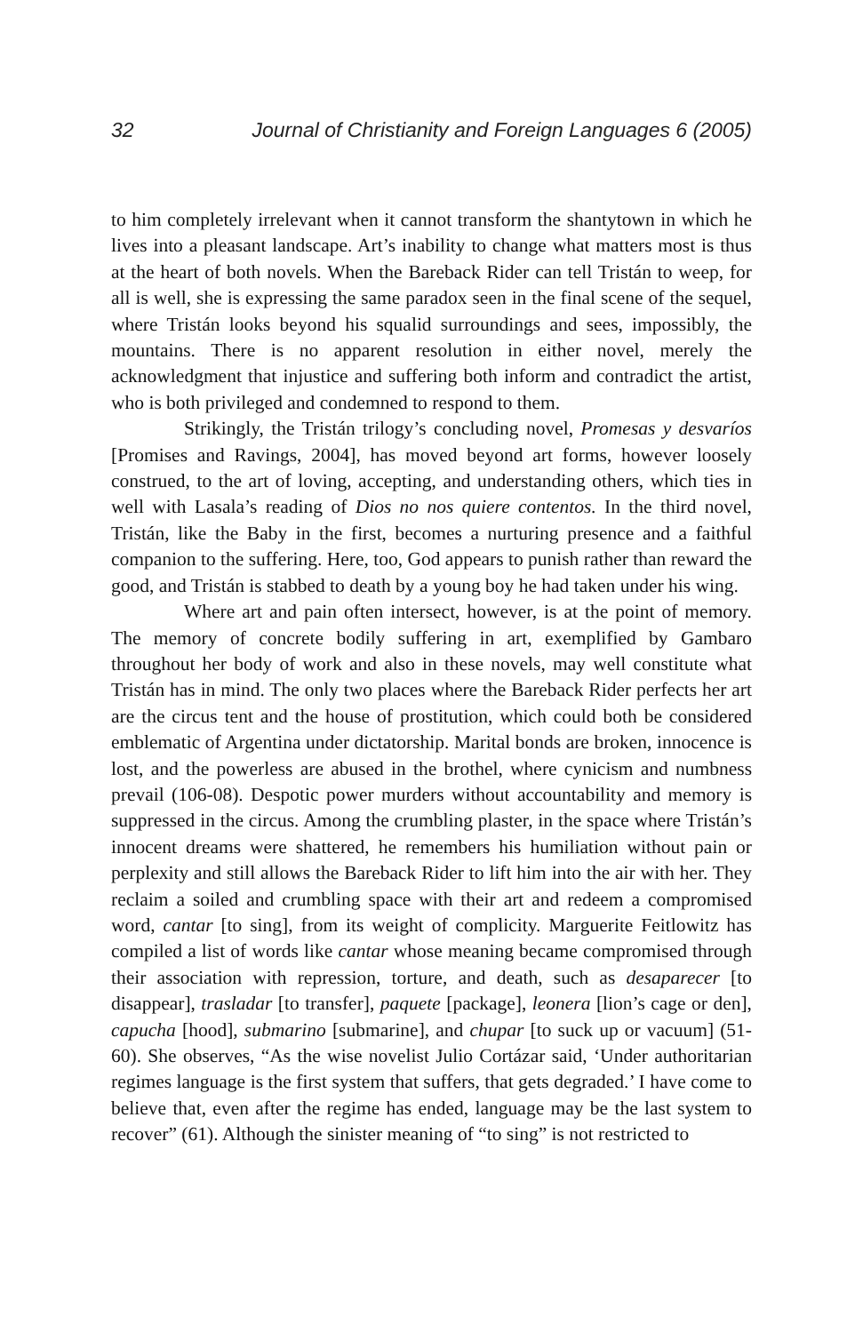32 Journal of Christianity and Foreign Languages 6 (2005)
to him completely irrelevant when it cannot transform the shantytown in which he lives into a pleasant landscape. Art’s inability to change what matters most is thus at the heart of both novels. When the Bareback Rider can tell Tristán to weep, for all is well, she is expressing the same paradox seen in the final scene of the sequel, where Tristán looks beyond his squalid surroundings and sees, impossibly, the mountains. There is no apparent resolution in either novel, merely the acknowledgment that injustice and suffering both inform and contradict the artist, who is both privileged and condemned to respond to them.
Strikingly, the Tristán trilogy’s concluding novel, Promesas y desvaríos [Promises and Ravings, 2004], has moved beyond art forms, however loosely construed, to the art of loving, accepting, and understanding others, which ties in well with Lasala’s reading of Dios no nos quiere contentos. In the third novel, Tristán, like the Baby in the first, becomes a nurturing presence and a faithful companion to the suffering. Here, too, God appears to punish rather than reward the good, and Tristán is stabbed to death by a young boy he had taken under his wing.
Where art and pain often intersect, however, is at the point of memory. The memory of concrete bodily suffering in art, exemplified by Gambaro throughout her body of work and also in these novels, may well constitute what Tristán has in mind. The only two places where the Bareback Rider perfects her art are the circus tent and the house of prostitution, which could both be considered emblematic of Argentina under dictatorship. Marital bonds are broken, innocence is lost, and the powerless are abused in the brothel, where cynicism and numbness prevail (106-08). Despotic power murders without accountability and memory is suppressed in the circus. Among the crumbling plaster, in the space where Tristán’s innocent dreams were shattered, he remembers his humiliation without pain or perplexity and still allows the Bareback Rider to lift him into the air with her. They reclaim a soiled and crumbling space with their art and redeem a compromised word, cantar [to sing], from its weight of complicity. Marguerite Feitlowitz has compiled a list of words like cantar whose meaning became compromised through their association with repression, torture, and death, such as desaparecer [to disappear], trasladar [to transfer], paquete [package], leonera [lion’s cage or den], capucha [hood], submarino [submarine], and chupar [to suck up or vacuum] (51-60). She observes, “As the wise novelist Julio Cortázar said, ‘Under authoritarian regimes language is the first system that suffers, that gets degraded.’ I have come to believe that, even after the regime has ended, language may be the last system to recover” (61). Although the sinister meaning of “to sing” is not restricted to